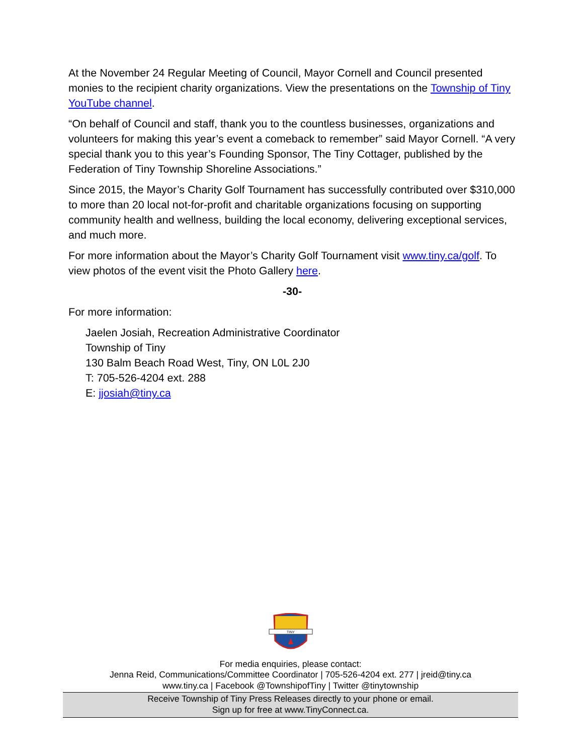At the November 24 Regular Meeting of Council, Mayor Cornell and Council presented monies to the recipient charity organizations. View the presentations on the Township of Tiny YouTube channel.
“On behalf of Council and staff, thank you to the countless businesses, organizations and volunteers for making this year’s event a comeback to remember” said Mayor Cornell. “A very special thank you to this year’s Founding Sponsor, The Tiny Cottager, published by the Federation of Tiny Township Shoreline Associations.”
Since 2015, the Mayor’s Charity Golf Tournament has successfully contributed over $310,000 to more than 20 local not-for-profit and charitable organizations focusing on supporting community health and wellness, building the local economy, delivering exceptional services, and much more.
For more information about the Mayor’s Charity Golf Tournament visit www.tiny.ca/golf. To view photos of the event visit the Photo Gallery here.
-30-
For more information:
Jaelen Josiah, Recreation Administrative Coordinator
Township of Tiny
130 Balm Beach Road West, Tiny, ON L0L 2J0
T: 705-526-4204 ext. 288
E: jjosiah@tiny.ca
TINY
For media enquiries, please contact:
Jenna Reid, Communications/Committee Coordinator | 705-526-4204 ext. 277 | jreid@tiny.ca
www.tiny.ca | Facebook @TownshipofTiny | Twitter @tinytownship
Receive Township of Tiny Press Releases directly to your phone or email.
Sign up for free at www.TinyConnect.ca.